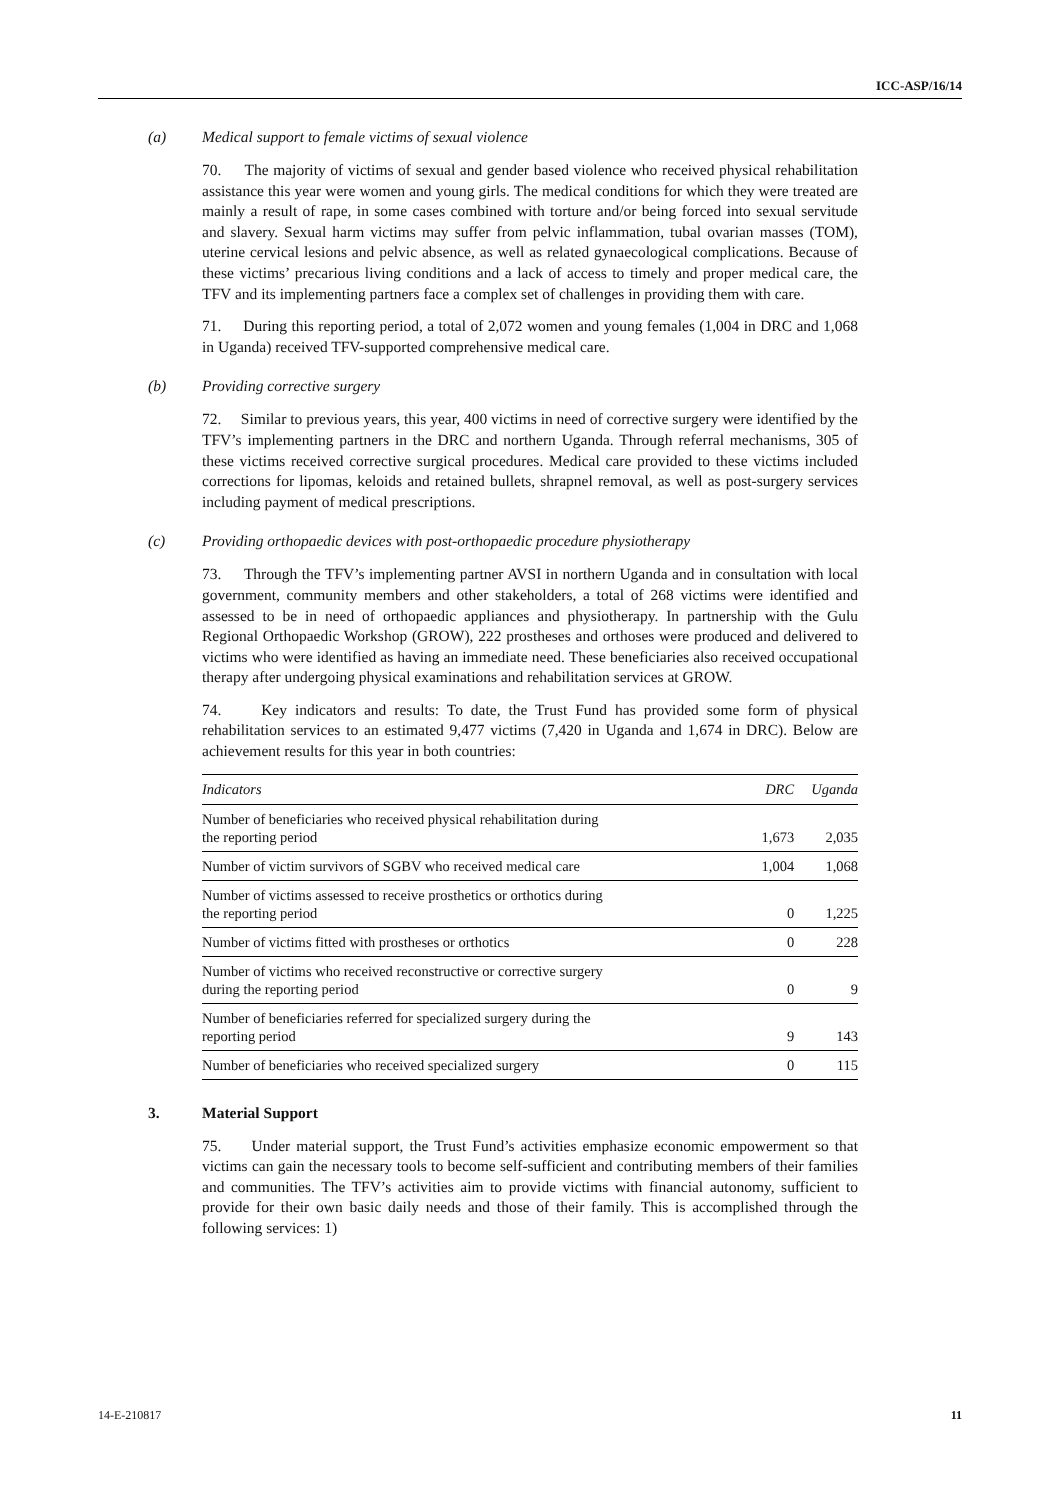ICC-ASP/16/14
(a) Medical support to female victims of sexual violence
70. The majority of victims of sexual and gender based violence who received physical rehabilitation assistance this year were women and young girls. The medical conditions for which they were treated are mainly a result of rape, in some cases combined with torture and/or being forced into sexual servitude and slavery. Sexual harm victims may suffer from pelvic inflammation, tubal ovarian masses (TOM), uterine cervical lesions and pelvic absence, as well as related gynaecological complications. Because of these victims’ precarious living conditions and a lack of access to timely and proper medical care, the TFV and its implementing partners face a complex set of challenges in providing them with care.
71. During this reporting period, a total of 2,072 women and young females (1,004 in DRC and 1,068 in Uganda) received TFV-supported comprehensive medical care.
(b) Providing corrective surgery
72. Similar to previous years, this year, 400 victims in need of corrective surgery were identified by the TFV’s implementing partners in the DRC and northern Uganda. Through referral mechanisms, 305 of these victims received corrective surgical procedures. Medical care provided to these victims included corrections for lipomas, keloids and retained bullets, shrapnel removal, as well as post-surgery services including payment of medical prescriptions.
(c) Providing orthopaedic devices with post-orthopaedic procedure physiotherapy
73. Through the TFV’s implementing partner AVSI in northern Uganda and in consultation with local government, community members and other stakeholders, a total of 268 victims were identified and assessed to be in need of orthopaedic appliances and physiotherapy. In partnership with the Gulu Regional Orthopaedic Workshop (GROW), 222 prostheses and orthoses were produced and delivered to victims who were identified as having an immediate need. These beneficiaries also received occupational therapy after undergoing physical examinations and rehabilitation services at GROW.
74. Key indicators and results: To date, the Trust Fund has provided some form of physical rehabilitation services to an estimated 9,477 victims (7,420 in Uganda and 1,674 in DRC). Below are achievement results for this year in both countries:
| Indicators | DRC | Uganda |
| --- | --- | --- |
| Number of beneficiaries who received physical rehabilitation during the reporting period | 1,673 | 2,035 |
| Number of victim survivors of SGBV who received medical care | 1,004 | 1,068 |
| Number of victims assessed to receive prosthetics or orthotics during the reporting period | 0 | 1,225 |
| Number of victims fitted with prostheses or orthotics | 0 | 228 |
| Number of victims who received reconstructive or corrective surgery during the reporting period | 0 | 9 |
| Number of beneficiaries referred for specialized surgery during the reporting period | 9 | 143 |
| Number of beneficiaries who received specialized surgery | 0 | 115 |
3. Material Support
75. Under material support, the Trust Fund’s activities emphasize economic empowerment so that victims can gain the necessary tools to become self-sufficient and contributing members of their families and communities. The TFV’s activities aim to provide victims with financial autonomy, sufficient to provide for their own basic daily needs and those of their family. This is accomplished through the following services: 1)
14-E-210817 11